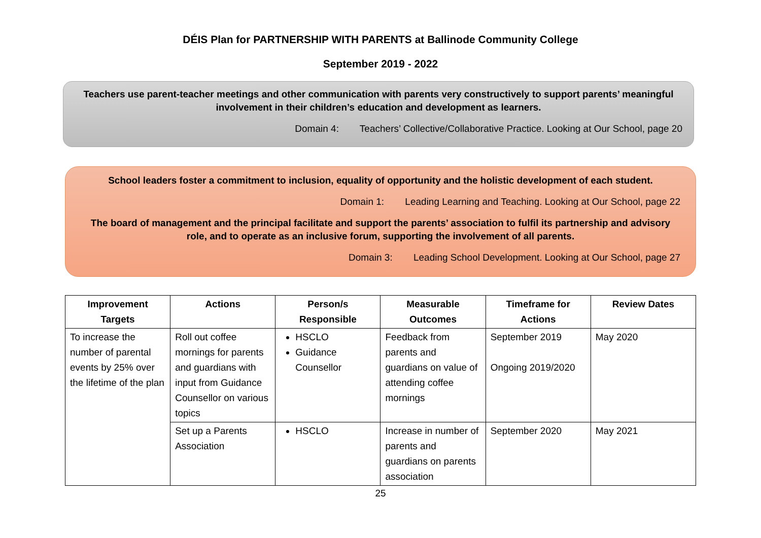DÉIS Plan for PARTNERSHIP WITH PARENTS at Ballinode Community College
September 2019 - 2022
Teachers use parent-teacher meetings and other communication with parents very constructively to support parents’ meaningful involvement in their children’s education and development as learners.
Domain 4: Teachers’ Collective/Collaborative Practice. Looking at Our School, page 20
School leaders foster a commitment to inclusion, equality of opportunity and the holistic development of each student.
Domain 1: Leading Learning and Teaching. Looking at Our School, page 22
The board of management and the principal facilitate and support the parents’ association to fulfil its partnership and advisory role, and to operate as an inclusive forum, supporting the involvement of all parents.
Domain 3: Leading School Development. Looking at Our School, page 27
| Improvement Targets | Actions | Person/s Responsible | Measurable Outcomes | Timeframe for Actions | Review Dates |
| --- | --- | --- | --- | --- | --- |
| To increase the number of parental events by 25% over the lifetime of the plan | Roll out coffee mornings for parents and guardians with input from Guidance Counsellor on various topics | HSCLO Guidance Counsellor | Feedback from parents and guardians on value of attending coffee mornings | September 2019 Ongoing 2019/2020 | May 2020 |
| | Set up a Parents Association | HSCLO | Increase in number of parents and guardians on parents association | September 2020 | May 2021 |
25